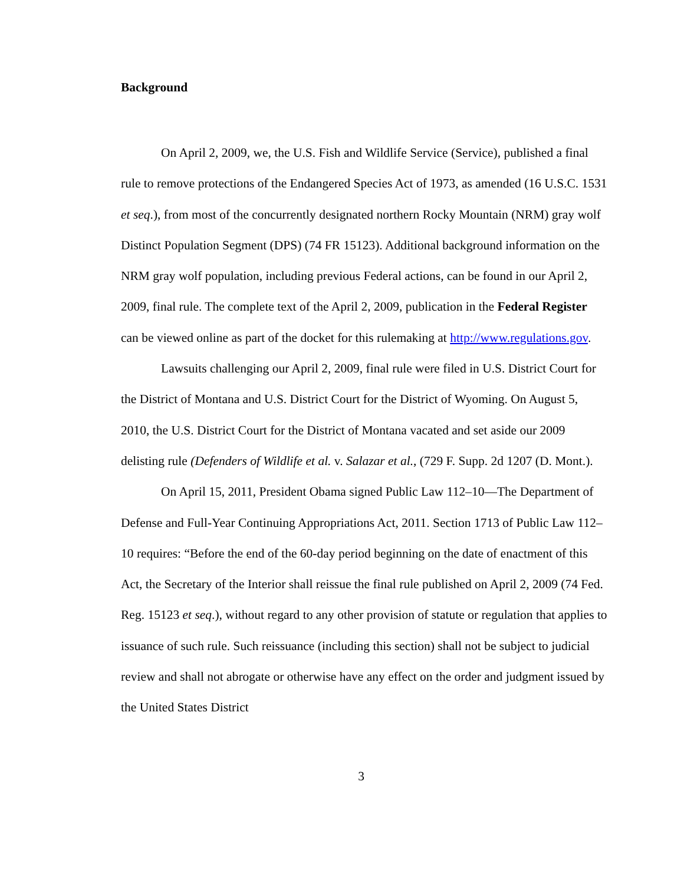Background
On April 2, 2009, we, the U.S. Fish and Wildlife Service (Service), published a final rule to remove protections of the Endangered Species Act of 1973, as amended (16 U.S.C. 1531 et seq.), from most of the concurrently designated northern Rocky Mountain (NRM) gray wolf Distinct Population Segment (DPS) (74 FR 15123). Additional background information on the NRM gray wolf population, including previous Federal actions, can be found in our April 2, 2009, final rule. The complete text of the April 2, 2009, publication in the Federal Register can be viewed online as part of the docket for this rulemaking at http://www.regulations.gov.
Lawsuits challenging our April 2, 2009, final rule were filed in U.S. District Court for the District of Montana and U.S. District Court for the District of Wyoming. On August 5, 2010, the U.S. District Court for the District of Montana vacated and set aside our 2009 delisting rule (Defenders of Wildlife et al. v. Salazar et al., (729 F. Supp. 2d 1207 (D. Mont.).
On April 15, 2011, President Obama signed Public Law 112–10—The Department of Defense and Full-Year Continuing Appropriations Act, 2011. Section 1713 of Public Law 112–10 requires: “Before the end of the 60-day period beginning on the date of enactment of this Act, the Secretary of the Interior shall reissue the final rule published on April 2, 2009 (74 Fed. Reg. 15123 et seq.), without regard to any other provision of statute or regulation that applies to issuance of such rule. Such reissuance (including this section) shall not be subject to judicial review and shall not abrogate or otherwise have any effect on the order and judgment issued by the United States District
3